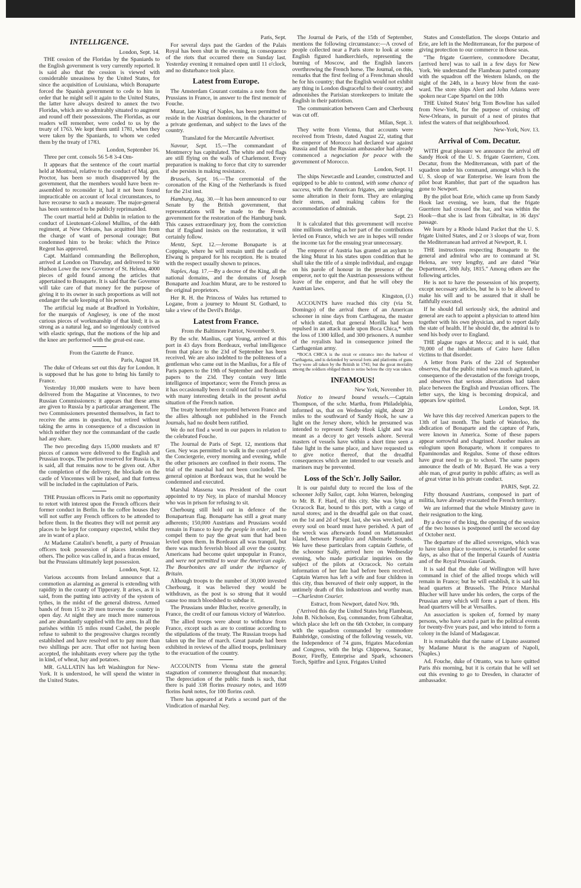INTELLIGENCE.
London, Sept. 14.
THE cession of the Floridas by the Spaniards to the English government is very currently reported. It is said also that the cession is viewed with considerable uneasiness by the United States, for since the acquisition of Louisiana, which Bonaparte forced the Spanish government to cede to him in order that he might sell it again to the United States, the latter have always desired to annex the two Floridas, which are so admirably situated to augment and round off their possessions. The Floridas, as our readers will remember, were ceded to us by the treaty of 1763. We kept them until 1781, when they were taken by the Spaniards, to whom we ceded them by the treaty of 1783.
London, September 16.
Three per cent. consols 56 5-8 3-4 Om-
It appears that the sentence of the court martial held at Montreal, relative to the conduct of Maj. gen. Proctor, has been so much disapproved by the government, that the members would have been re-assembled to reconsider it, had it not been found impracticable on account of local circumstances, to have recourse to such a measure. The major-general has been sentenced to be publicly reprimanded.
The court martial held at Dublin in relation to the conduct of Lieutenant-Colonel Mullins, of the 44th regiment, at New Orleans, has acquitted him from the charge of want of personal courage; But condemned him to be broke: which the Prince Regent has approved.
Capt. Maitland commanding the Bellerophon, arrived at London on Thursday, and delivered to Sir Hudson Lowe the new Governor of St. Helena, 4000 pieces of gold found among the articles that appertained to Bonaparte. It is said that the Governor will take care of that money for the purpose of giving it to its owner in such proportions as will not endanger the safe keeping of his person.
The artificial leg made at Bradford in Yorkshire, for the marquis of Anglesey, is one of the most curious pieces of workmanship of that kind; it is as strong as a natural leg, and so ingeniously contrived with elastic springs, that the motions of the hip and the knee are performed with the great-est ease.
From the Gazette de France.
Paris, August 18.
The duke of Orleans set out this day for London. It is supposed that he has gone to bring his family to France.
Yesterday 10,000 muskets were to have been delivered from the Magazine at Vincennes, to two Russian Commissioners: it appears that these arms are given to Russia by a particular arrangement. The two Commissioners presented themselves, in fact to receive the arms in question, but retired without taking the arms in consequence of a discussion in which neither they nor the commandant of the castle had any share.
The two preceding days 15,000 muskets and 87 pieces of cannon were delivered to the English and Prussian troops. The portion reserved for Russia is, it is said, all that remains now to be given out. After the completion of the delivery, the blockade on the castle of Vincennes will be raised, and that fortress will be included in the capitulation of Paris.
THE Prussian officers in Paris omit no opportunity to retort with interest upon the French officers their former conduct in Berlin. In the coffee houses they will not suffer any French officers to be attended to before them. In the theatres they will not permit any places to be kept for company expected, whilst they are in want of a place.
At Madame Catalini's benefit, a party of Prussian officers took possession of places intended for others. The police was called in, and a fracas ensued, but the Prussians ultimately kept possession.
London, Sept. 12.
Various accounts from Ireland announce that a commotion as alarming as general is extending with rapidity in the county of Tipperary. It arises, as it is said, from the putting into activity of the system of tythes, in the midst of the general distress. Armed bands of from 15 to 20 men traverse the country in open day. At night they are much more numerous and are abundantly supplied with fire arms. In all the parishes within 15 miles round Cashel, the people refuse to submit to the progressive charges recently established and have resolved not to pay more than two shillings per acre. That offer not having been accepted, the inhabitants every where pay the tythe in kind, of wheat, hay and potatoes.
MR. GALLATIN has left Washington for New-York. It is understood, he will spend the winter in the United States.
Paris, Sept.
For several days past the Garden of the Palais Royal has been shut in the evening, in consequence of the riots that occurred there on Sunday last. Yesterday evening it remained open until 11 o'clock, and no disturbance took place.
Latest from Europe.
The Amsterdam Courant contains a note from the Prussians in France, in answer to the first memoir of Fouche.
Murat, late King of Naples, has been permitted to reside in the Austrian dominions, in the character of a private gentleman, and subject to the laws of the country.
Translated for the Mercantile Advertiser.
Navour, Sept. 15.—The commandant of Montmercy has capitulated. The white and red flags are still flying on the walls of Charlemont. Every preparation is making to force that city to surrender if she persists in making resistance.
Brussels, Sept. 16.—The ceremonial of the coronation of the King of the Netherlands is fixed for the 21st inst.
Hamburg, Aug. 30.—It has been announced to our Senate by the British government, that representations will be made to the French government for the restoration of the Hamburg bank. This causes extraordinary joy, from the conviction that if England insists on the restoration, it will certainly follow.
Mentz, Sept. 12.—Jerome Bonaparte is at Coppinge, where he will remain until the castle of Elwang is prepared for his reception. He is treated with the respect usually shown to princes.
Naples, Aug. 17.—By a decree of the King, all the national domains, and the domains of Joseph Bonaparte and Joachim Murat, are to be restored to the original proprietors.
Her R. H. the Princess of Wales has returned to Logane, from a journey to Mount St. Gothard, to take a view of the Devil's Bridge.
Latest from France.
From the Baltimore Patriot, November 9.
By the schr. Manlius, capt Young, arrived at this port in 43 days from Bordeaux, verbal intelligence from that place to the 23d of September has been received. We are also indebted to the politeness of a gentleman who came out in the Manlius, for a file of Paris papers to the 19th of September and Bordeaux papers to the 23d. They contain very little intelligence of importance; were the French press as it has occasionally been it could not fail to furnish us with many interesting details in the present awful situation of the French nation.
The treaty heretofore reported between France and the allies although not published in the French Journals, had no doubt been ratified.
We do not find a word in our papers in relation to the celebrated Fouche.
The Journal de Paris of Sept. 12, mentions that Gen. Ney was permitted to walk in the court-yard of the Conciergerie, every morning and evening, while the other prisoners are confined in their rooms. The trial of the marshal had not been concluded. The general opinion at Bordeaux was, that he would be condemned and executed.
Marshal Massena was President of the court appointed to try Ney, in place of marshal Moncey who was in prison for refusing to sit.
Cherbourg still held out in defence of the Bonapartean flag. Bonaparte has still a great many adherents; 150,000 Austrians and Prussians would remain in France to keep the people in order, and to compel them to pay the great sum that had been levied upon them. In Bordeaux all was tranquil, but there was much feverish blood all over the country. Americans had become quiet unpopular in France, and were not permitted to wear the American eagle. The Bourbonites are all under the influence of Britain.
Although troops to the number of 30,000 invested Cherbourg, it was believed they would be withdrawn, as the post is so strong that it would cause too much bloodshed to subdue it.
The Prussians under Blucher, receive generally, in France, the credit of our famous victory of Waterloo.
The allied troops were about to withdraw from France, except such as are to continue according to the stipulations of the treaty. The Russian troops had taken up the line of march. Great parade had been exhibited in reviews of the allied troops, preliminary to the evacuation of the country.
ACCOUNTS from Vienna state the general stagnation of commerce throughout that monarchy. The depreciation of the public funds is such, that there is paid 338 florins treasury notes, and 1699 florins bank notes, for 100 florins cash.
There has appeared at Paris a second part of the Vindication of marshal Ney.
The Journal de Paris, of the 15th of September, mentions the following circumstance:—A crowd of people collected near a Paris store to look at some English figured handkerchiefs, representing the burning of Moscow, and the English lancers overthrowing the French horse. The Journal, on this, remarks that the first feeling of a Frenchman should be for his country; that the English would not exhibit any thing in London disgraceful to their country; and admonishes the Parisian storekeepers to imitate the English in their patriotism.
The communication between Caen and Cherbourg was cut off.
Milan, Sept. 3.
They write from Vienna, that accounts were received from Trieste, dated August 22, stating that the emperor of Morocco had declared war against Russia and that the Russian ambassador had already commenced a negociation for peace with the government of Morocco.
London, Sept. 11
The ships Newcastle and Leander, constructed and equipped to be able to contend, with some chance of success, with the American frigates, are undergoing some alteration in their form. They are enlarging their sterns, and making cabins for the accommodation of admirals.
Sept. 23
It is calculated that this government will receive nine millions sterling as her part of the contributions levied on France, which we are in hopes will render the income tax for the ensuing year unnecessary.
The emperor of Austria has granted an asylum to the king Murat in his states upon condition that he shall take the title of a simple individual, and engage on his parole of honour in the presence of the emperor, not to quit the Austrian possessions without leave of the emperor, and that he will obey the Austrian laws.
Kingston, (J.)
ACCOUNTS have reached this city (via St. Domingo) of the arrival there of an American schooner in nine days from Carthagena, the master of which stated, that general Morilla had been repulsed in an attack made upon Boca Chica,* with the loss of 1300 killed, and 300 prisoners. A number of the royalists had in consequence joined the Carthagenian army.
*BOCA CHICA is the strait or entrance into the harbour of Carthagena, and is defended by several forts and platforms of guns. They were all taken by the British in 1741; but the great mortality among the soldiers obliged them to retire before the city was taken.
INFAMOUS!
New York, November 10.
Notice to inward bound vessels.—Captain Thompson, of the schr. Martha, from Philadelphia, informed us, that on Wednesday night, about 20 miles to the southward of Sandy Hook, he saw a light on the Jersey shore, which he presumed was intended to represent Sandy Hook Light and was meant as a decoy to get vessels ashore. Several masters of vessels have within a short time seen a false light in the same place, and have requested us to give notice thereof, that the dreadful consequences which are intended to our vessels and mariners may be prevented.
Loss of the Sch'r. Jolly Sailor.
It is our painful duty to record the loss of the schooner Jolly Sailor, capt. John Warren, belonging to Mr. B. F. Hard, of this city. She was lying at Ocracock Bar, bound to this port, with a cargo of naval stores; and in the dreadful gale on that coast, on the 1st and 2d of Sept. last, she was wrecked, and every soul on board must have perished. A part of the wreck was afterwards found on Mattamusket Island, between Pamplico and Albemarle Sounds. We have these particulars from captain Guthrie, of the schooner Sally, arrived here on Wednesday evening, who made particular inquiries on the subject of the pilots at Ocracock. No certain information of her fate had before been received. Captain Warren has left a wife and four children in this city, thus bereaved of their only support, in the untimely death of this industrious and worthy man.—Charleston Courier.
Estract, from Newport, dated Nov. 9th.
('Arrived this day the United States brig Flambeau, John B. Nicholson, Esq. commander, from Gibraltar, which place she left on the 6th October, in company with the squadron commanded by commodore Bainbridge, consisting of the following vessels, viz. the Independence of 74 guns, frigates Macedonian and Congress, with the brigs Chippewa, Saranac, Boxer, Firefly, Enterprise and Spark, schooners Torch, Spitfire and Lynx. Frigates United
States and Constellation. The sloops Ontario and Erie, are left in the Mediterranean, for the purpose of giving protection to our commerce in those seas.
"The frigate Guerriere, commodore Decatur, [arrived here] was to sail in a few days for New York. We understand the Flambeau parted company with the squadron off the Western Islands, on the night of the 24th, in a heavy blow from the east-ward. The store ships Alert and John Adams were spoken near Cape Spartel on the 10th
THE United States' brig Tom Bowline has sailed from New-York, for the purpose of cruising off New-Orleans, in pursuit of a nest of pirates that infest the waters of that neighbourhood.
New-York, Nov. 13.
Arrival of Com. Decatur.
WITH great pleasure we announce the arrival off Sandy Hook of the U. S. frigate Guerriere, Com. Decatur, from the Mediterranean, with part of the squadron under his command, amongst which is the U. S. sloop of war Enterprise. We learn from the pilot boat Rambler, that part of the squadron has gone to Newport.
By the pilot boat Erie, which came up from Sandy Hook last evening, we learn, that the frigate Guerriere had crossed the bar, and was within the Hook—that she is last from Gibraltar, in 36 days' passage.
We learn by a Rhode Island Packet that the U. S. frigate United States, and 2 or 3 sloops of war, from the Mediterranean had arrived at Newport, R. I.
THE instructions respecting Bonaparte to the general and admiral who are to command at St. Helena, are very lengthy, and are dated "War Department, 30th July, 1815." Among others are the following articles.
He is not to have the possession of his property, except necessary articles, but he is to be allowed to make his will and to be assured that it shall be faithfully executed.
If he should fall seriously sick, the admiral and general are each to appoint a physician to attend him together with his own physician, and to report daily the state of health. If he should die, the admiral is to send his body over to England.
THE plague rages at Mecca; and it is said, that 70,000 of the inhabitants of Cairo have fallen victims to that disorder.
A letter from Paris of the 22d of September observes, that the public mind was much agitated, in consequence of the devastation of the foreign troops, and observes that serious altercations had taken place between the English and Prussian officers. The letter says, the king is becoming dropsical, and appears low spirited.
London, Sept. 18.
We have this day received American papers to the 13th of last month. The battle of Waterloo, the abdication of Bonaparte and the capture of Paris, were known in America. Some of these papers appear sorrowful and chagrined. Another makes an eulogium upon Bonaparte, whom it compares to Epaminondas and Regulus. Some of those editors have great need to go to school. The same papers announce the death of Mr. Bayard. He was a very able man, of great purity in public affairs; as well as of great virtue in his private conduct.
PARIS, Sept. 22.
Fifty thousand Austrians, composed in part of militia, have already evacuated the French territory.
We are informed that the whole Ministry gave in their resignation to the king.
By a decree of the king, the opening of the session of the two houses is postponed until the second day of October next.
The departure of the allied sovereigns, which was to have taken place to-morrow, is retarded for some days, as also that of the Imperial Guards of Austria and of the Royal Prussian Guards.
It is said that the duke of Wellington will have command in chief of the allied troops which will remain in France; but he will establish, it is said his head quarters at Brussels. The Prince Marshal Blucher will have under his orders, the corps of the Prussian army which will form a part of them. His head quarters will be at Versailles.
An association is spoken of, formed by many persons, who have acted a part in the political events for twenty-five years past, and who intend to form a colony in the Island of Madagascar.
It is remarkable that the name of Lipano assumed by Madame Murat is the anagram of Napoli, (Naples.)
Ad. Fouche, duke of Otranto, was to have quitted Paris this morning, but it is certain that he will set out this evening to go to Dresden, in character of ambassador.